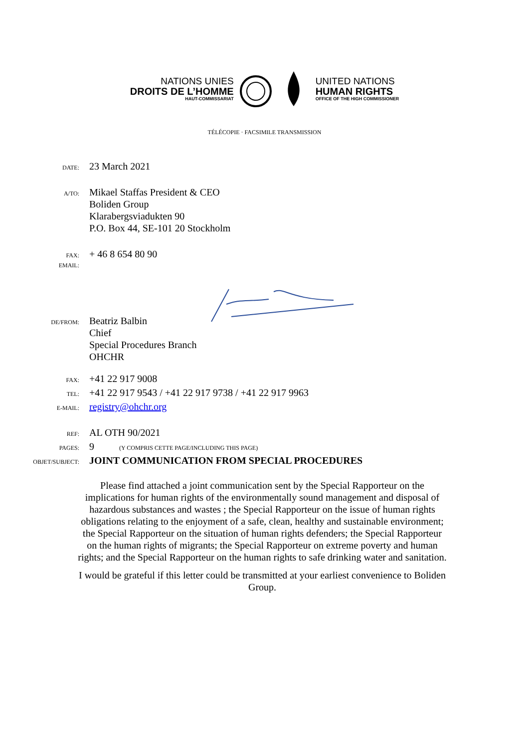NATIONS UNIES
DROITS DE L’HOMME
HAUT-COMMISSARIAT
UNITED NATIONS
HUMAN RIGHTS
OFFICE OF THE HIGH COMMISSIONER
TÉLÉCOPIE · FACSIMILE TRANSMISSION
DATE:
23 March 2021
A/TO:
Mikael Staffas President & CEO
Boliden Group
Klarabergsviadukten 90
P.O. Box 44, SE-101 20 Stockholm
FAX:
+ 46 8 654 80 90
EMAIL:
DE/FROM:
Beatriz Balbin
Chief
Special Procedures Branch
OHCHR
FAX:
+41 22 917 9008
TEL:
+41 22 917 9543 / +41 22 917 9738 / +41 22 917 9963
E-MAIL:
registry@ohchr.org
REF:
AL OTH 90/2021
PAGES:
9
(Y COMPRIS CETTE PAGE/INCLUDING THIS PAGE)
OBJET/SUBJECT:
JOINT COMMUNICATION FROM SPECIAL PROCEDURES
Please find attached a joint communication sent by the Special Rapporteur on the implications for human rights of the environmentally sound management and disposal of hazardous substances and wastes ; the Special Rapporteur on the issue of human rights obligations relating to the enjoyment of a safe, clean, healthy and sustainable environment; the Special Rapporteur on the situation of human rights defenders; the Special Rapporteur on the human rights of migrants; the Special Rapporteur on extreme poverty and human rights; and the Special Rapporteur on the human rights to safe drinking water and sanitation.
I would be grateful if this letter could be transmitted at your earliest convenience to Boliden Group.